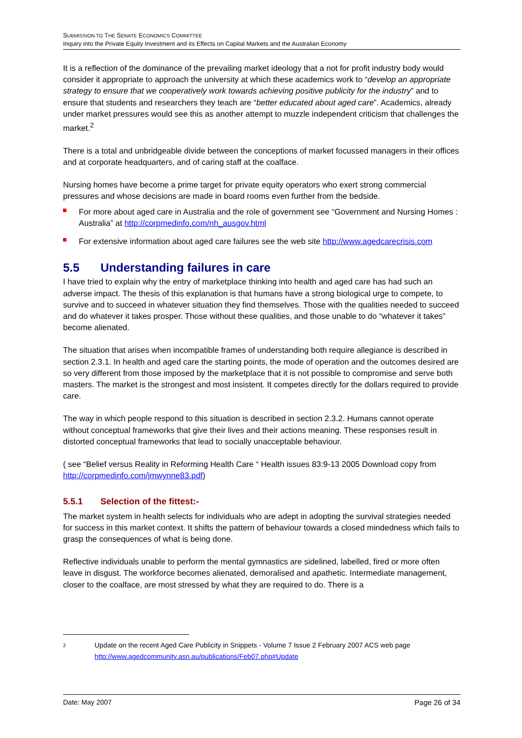SUBMISSION TO THE SENATE ECONOMICS COMMITTEE
Inquiry into the Private Equity Investment and its Effects on Capital Markets and the Australian Economy
It is a reflection of the dominance of the prevailing market ideology that a not for profit industry body would consider it appropriate to approach the university at which these academics work to “develop an appropriate strategy to ensure that we cooperatively work towards achieving positive publicity for the industry” and to ensure that students and researchers they teach are “better educated about aged care”. Academics, already under market pressures would see this as another attempt to muzzle independent criticism that challenges the market.<sup>2</sup>
There is a total and unbridgeable divide between the conceptions of market focussed managers in their offices and at corporate headquarters, and of caring staff at the coalface.
Nursing homes have become a prime target for private equity operators who exert strong commercial pressures and whose decisions are made in board rooms even further from the bedside.
For more about aged care in Australia and the role of government see “Government and Nursing Homes : Australia” at http://corpmedinfo.com/nh_ausgov.html
For extensive information about aged care failures see the web site http://www.agedcarecrisis.com
5.5 Understanding failures in care
I have tried to explain why the entry of marketplace thinking into health and aged care has had such an adverse impact. The thesis of this explanation is that humans have a strong biological urge to compete, to survive and to succeed in whatever situation they find themselves. Those with the qualities needed to succeed and do whatever it takes prosper. Those without these qualities, and those unable to do “whatever it takes” become alienated.
The situation that arises when incompatible frames of understanding both require allegiance is described in section 2.3.1. In health and aged care the starting points, the mode of operation and the outcomes desired are so very different from those imposed by the marketplace that it is not possible to compromise and serve both masters. The market is the strongest and most insistent. It competes directly for the dollars required to provide care.
The way in which people respond to this situation is described in section 2.3.2. Humans cannot operate without conceptual frameworks that give their lives and their actions meaning. These responses result in distorted conceptual frameworks that lead to socially unacceptable behaviour.
( see “Belief versus Reality in Reforming Health Care “ Health issues 83:9-13 2005 Download copy from http://corpmedinfo.com/jmwynne83.pdf)
5.5.1 Selection of the fittest:-
The market system in health selects for individuals who are adept in adopting the survival strategies needed for success in this market context. It shifts the pattern of behaviour towards a closed mindedness which fails to grasp the consequences of what is being done.
Reflective individuals unable to perform the mental gymnastics are sidelined, labelled, fired or more often leave in disgust. The workforce becomes alienated, demoralised and apathetic. Intermediate management, closer to the coalface, are most stressed by what they are required to do. There is a
2
Update on the recent Aged Care Publicity in Snippets - Volume 7 Issue 2 February 2007 ACS web page
http://www.agedcommunity.asn.au/publications/Feb07.php#Update
Date: May 2007 Page 26 of 34